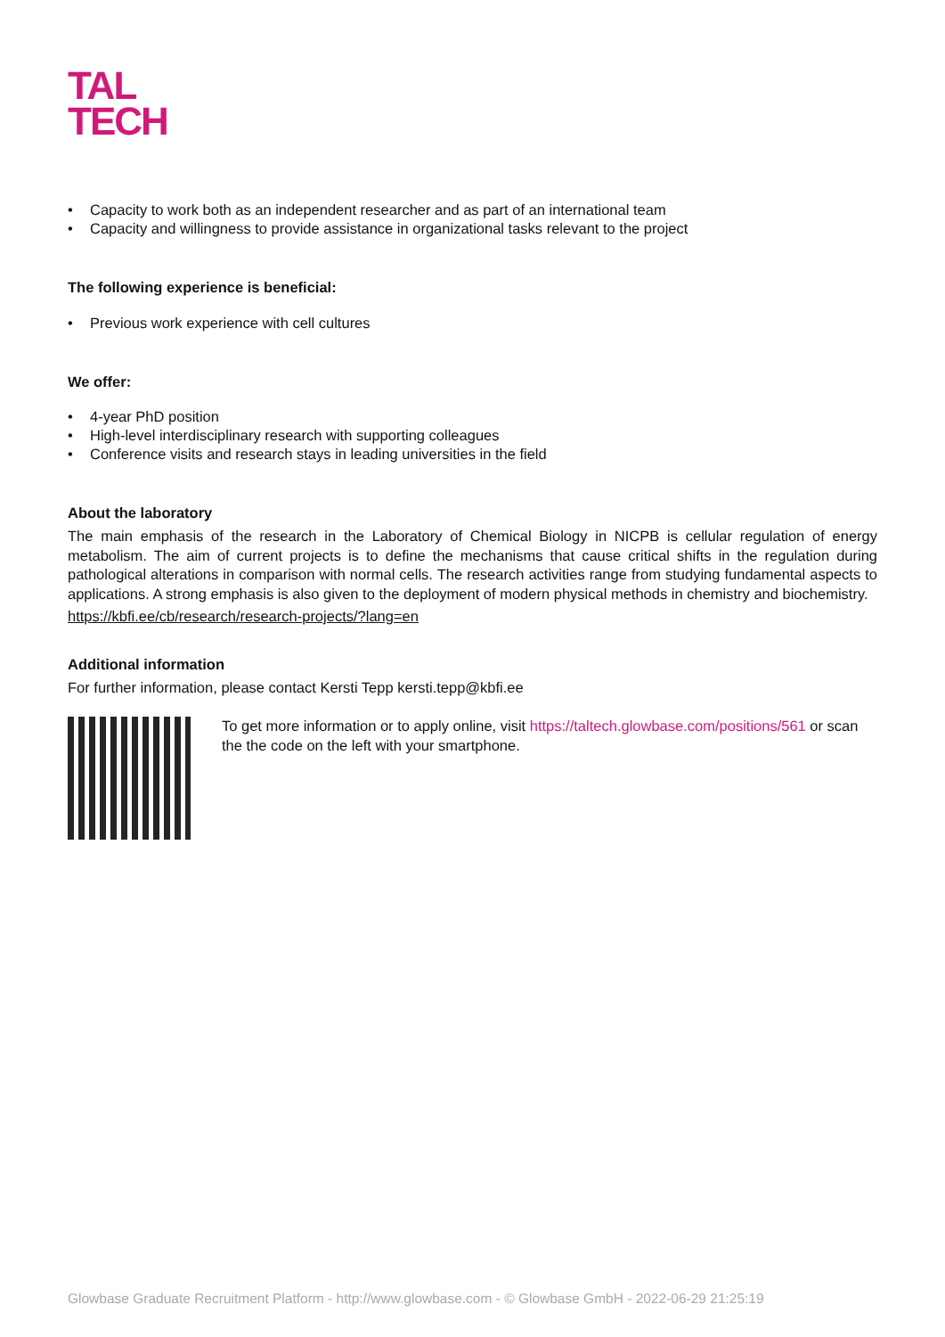TAL
TECH
• Capacity to work both as an independent researcher and as part of an international team
• Capacity and willingness to provide assistance in organizational tasks relevant to the project
The following experience is beneficial:
• Previous work experience with cell cultures
We offer:
• 4-year PhD position
• High-level interdisciplinary research with supporting colleagues
• Conference visits and research stays in leading universities in the field
About the laboratory
The main emphasis of the research in the Laboratory of Chemical Biology in NICPB is cellular regulation of energy metabolism. The aim of current projects is to define the mechanisms that cause critical shifts in the regulation during pathological alterations in comparison with normal cells. The research activities range from studying fundamental aspects to applications. A strong emphasis is also given to the deployment of modern physical methods in chemistry and biochemistry.
https://kbfi.ee/cb/research/research-projects/?lang=en
Additional information
For further information, please contact Kersti Tepp kersti.tepp@kbfi.ee
To get more information or to apply online, visit https://taltech.glowbase.com/positions/561 or scan the the code on the left with your smartphone.
Glowbase Graduate Recruitment Platform - http://www.glowbase.com - © Glowbase GmbH - 2022-06-29 21:25:19